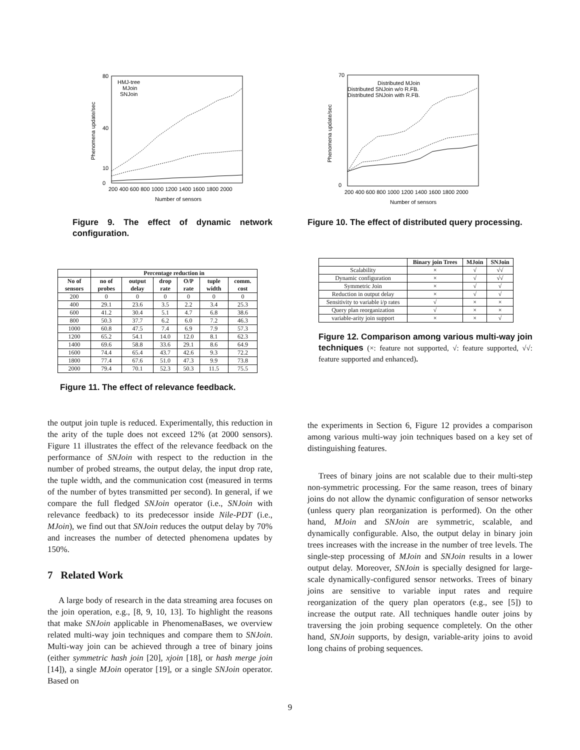80
0
10
40
HMJ-tree
MJoin
SNJoin
Phenomena update/sec
200 400 600 800 1000 1200 1400 1600 1800 2000
Number of sensors
Figure 9. The effect of dynamic network configuration.
| | Percentage reduction in | | | | | |
| --- | --- | --- | --- | --- | --- | --- |
| No of sensors | no of probes | output delay | drop rate | O/P rate | tuple width | comm. cost |
| 200 | 0 | 0 | 0 | 0 | 0 | 0 |
| 400 | 29.1 | 23.6 | 3.5 | 2.2 | 3.4 | 25.3 |
| 600 | 41.2 | 30.4 | 5.1 | 4.7 | 6.8 | 38.6 |
| 800 | 50.3 | 37.7 | 6.2 | 6.0 | 7.2 | 46.3 |
| 1000 | 60.8 | 47.5 | 7.4 | 6.9 | 7.9 | 57.3 |
| 1200 | 65.2 | 54.1 | 14.0 | 12.0 | 8.1 | 62.3 |
| 1400 | 69.6 | 58.8 | 33.6 | 29.1 | 8.6 | 64.9 |
| 1600 | 74.4 | 65.4 | 43.7 | 42.6 | 9.3 | 72.2 |
| 1800 | 77.4 | 67.6 | 51.0 | 47.3 | 9.9 | 73.8 |
| 2000 | 79.4 | 70.1 | 52.3 | 50.3 | 11.5 | 75.5 |
Figure 11. The effect of relevance feedback.
the output join tuple is reduced. Experimentally, this reduction in the arity of the tuple does not exceed 12% (at 2000 sensors). Figure 11 illustrates the effect of the relevance feedback on the performance of SNJoin with respect to the reduction in the number of probed streams, the output delay, the input drop rate, the tuple width, and the communication cost (measured in terms of the number of bytes transmitted per second). In general, if we compare the full fledged SNJoin operator (i.e., SNJoin with relevance feedback) to its predecessor inside Nile-PDT (i.e., MJoin), we find out that SNJoin reduces the output delay by 70% and increases the number of detected phenomena updates by 150%.
7 Related Work
A large body of research in the data streaming area focuses on the join operation, e.g., [8, 9, 10, 13]. To highlight the reasons that make SNJoin applicable in PhenomenaBases, we overview related multi-way join techniques and compare them to SNJoin. Multi-way join can be achieved through a tree of binary joins (either symmetric hash join [20], xjoin [18], or hash merge join [14]), a single MJoin operator [19], or a single SNJoin operator. Based on
70
0
Distributed MJoin
Distributed SNJoin w/o R.FB.
Distributed SNJoin with R.FB.
Phenomena update/sec
200 400 600 800 1000 1200 1400 1600 1800 2000
Number of sensors
Figure 10. The effect of distributed query processing.
| | Binary join Trees | MJoin | SNJoin |
| --- | --- | --- | --- |
| Scalability | × | √ | √√ |
| Dynamic configuration | × | √ | √√ |
| Symmetric Join | × | √ | √ |
| Reduction in output delay | × | √ | √ |
| Sensitivity to variable i/p rates | √ | × | × |
| Query plan reorganization | √ | × | × |
| variable-arity join support | × | × | √ |
Figure 12. Comparison among various multi-way join techniques (×: feature not supported, √: feature supported, √√: feature supported and enhanced).
the experiments in Section 6, Figure 12 provides a comparison among various multi-way join techniques based on a key set of distinguishing features.
Trees of binary joins are not scalable due to their multi-step non-symmetric processing. For the same reason, trees of binary joins do not allow the dynamic configuration of sensor networks (unless query plan reorganization is performed). On the other hand, MJoin and SNJoin are symmetric, scalable, and dynamically configurable. Also, the output delay in binary join trees increases with the increase in the number of tree levels. The single-step processing of MJoin and SNJoin results in a lower output delay. Moreover, SNJoin is specially designed for large-scale dynamically-configured sensor networks. Trees of binary joins are sensitive to variable input rates and require reorganization of the query plan operators (e.g., see [5]) to increase the output rate. All techniques handle outer joins by traversing the join probing sequence completely. On the other hand, SNJoin supports, by design, variable-arity joins to avoid long chains of probing sequences.
9